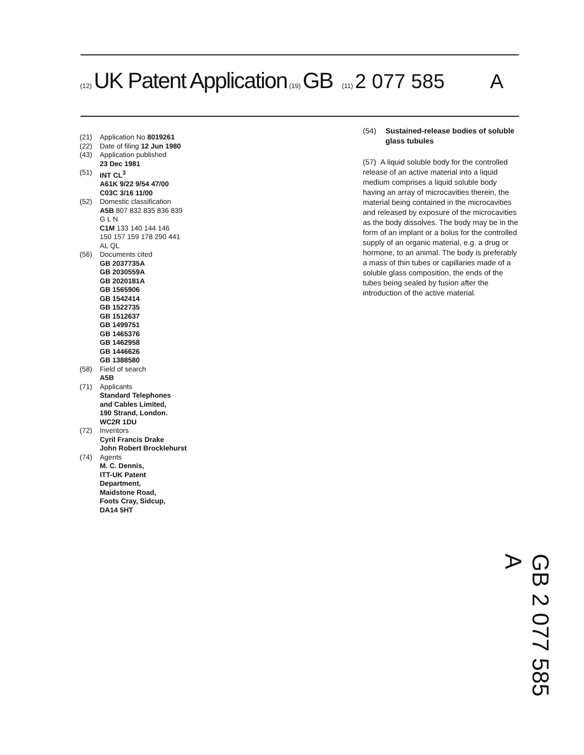(12) UK Patent Application (19) GB (11) 2 077 585 A
(21) Application No 8019261
(22) Date of filing 12 Jun 1980
(43) Application published
23 Dec 1981
(51) INT CL<sup>3</sup>
A61K 9/22 9/54 47/00
C03C 3/16 11/00
(52) Domestic classification
A5B 807 832 835 836 839
G L N
C1M 133 140 144 146
150 157 159 178 290 441
AL QL
(56) Documents cited
GB 2037735A
GB 2030559A
GB 2020181A
GB 1565906
GB 1542414
GB 1522735
GB 1512637
GB 1499751
GB 1465376
GB 1462958
GB 1446626
GB 1388580
(58) Field of search
A5B
(71) Applicants
Standard Telephones
and Cables Limited,
190 Strand, London.
WC2R 1DU
(72) Inventors
Cyril Francis Drake
John Robert Brocklehurst
(74) Agents
M. C. Dennis,
ITT-UK Patent
Department,
Maidstone Road,
Foots Cray, Sidcup,
DA14 5HT
(54) Sustained-release bodies of soluble glass tubules
(57) A liquid soluble body for the controlled release of an active material into a liquid medium comprises a liquid soluble body having an array of microcavities therein, the material being contained in the microcavities and released by exposure of the microcavities as the body dissolves. The body may be in the form of an implant or a bolus for the controlled supply of an organic material, e.g. a drug or hormone, to an animal. The body is preferably a mass of thin tubes or capillaries made of a soluble glass composition, the ends of the tubes being sealed by fusion after the introduction of the active material.
GB 2 077 585 A